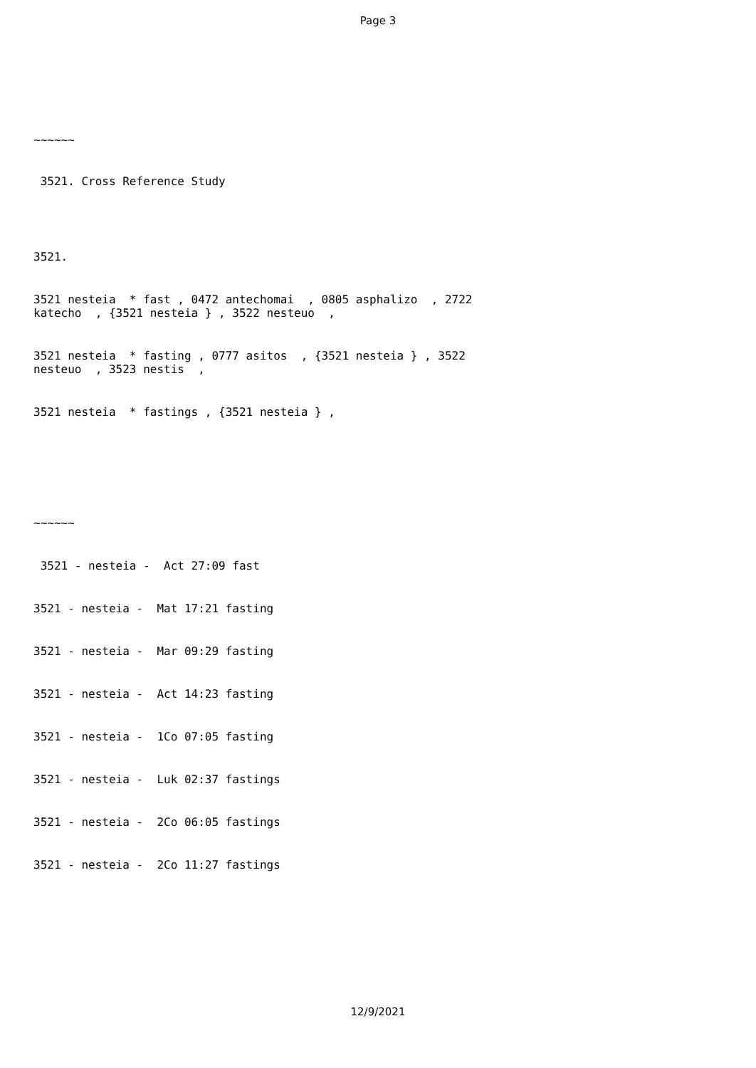Page 3
~~~~~~
3521. Cross Reference Study
3521.
3521 nesteia * fast , 0472 antechomai , 0805 asphalizo , 2722 katecho , {3521 nesteia } , 3522 nesteuo ,
3521 nesteia * fasting , 0777 asitos , {3521 nesteia } , 3522 nesteuo , 3523 nestis ,
3521 nesteia * fastings , {3521 nesteia } ,
~~~~~~
3521 - nesteia - Act 27:09 fast
3521 - nesteia - Mat 17:21 fasting
3521 - nesteia - Mar 09:29 fasting
3521 - nesteia - Act 14:23 fasting
3521 - nesteia - 1Co 07:05 fasting
3521 - nesteia - Luk 02:37 fastings
3521 - nesteia - 2Co 06:05 fastings
3521 - nesteia - 2Co 11:27 fastings
12/9/2021